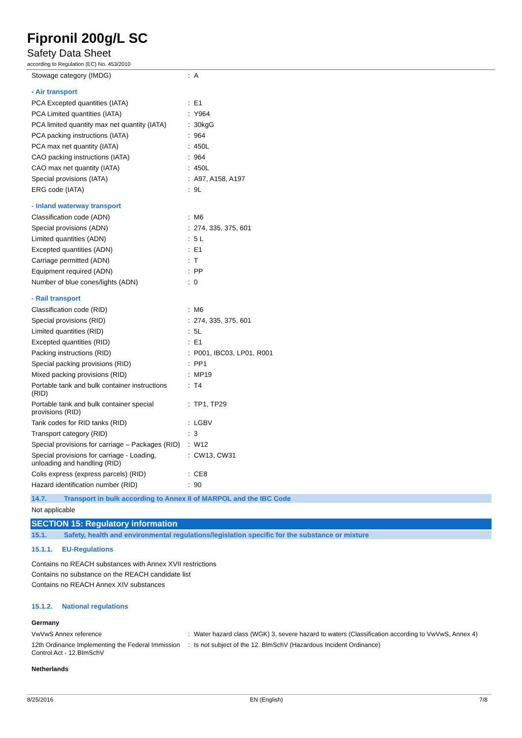Fipronil 200g/L SC
Safety Data Sheet
according to Regulation (EC) No. 453/2010
| Stowage category (IMDG) | : | A |
- Air transport
| PCA Excepted quantities (IATA) | : | E1 |
| PCA Limited quantities (IATA) | : | Y964 |
| PCA limited quantity max net quantity (IATA) | : | 30kgG |
| PCA packing instructions (IATA) | : | 964 |
| PCA max net quantity (IATA) | : | 450L |
| CAO packing instructions (IATA) | : | 964 |
| CAO max net quantity (IATA) | : | 450L |
| Special provisions (IATA) | : | A97, A158, A197 |
| ERG code (IATA) | : | 9L |
- Inland waterway transport
| Classification code (ADN) | : | M6 |
| Special provisions (ADN) | : | 274, 335, 375, 601 |
| Limited quantities (ADN) | : | 5 L |
| Excepted quantities (ADN) | : | E1 |
| Carriage permitted (ADN) | : | T |
| Equipment required (ADN) | : | PP |
| Number of blue cones/lights (ADN) | : | 0 |
- Rail transport
| Classification code (RID) | : | M6 |
| Special provisions (RID) | : | 274, 335, 375, 601 |
| Limited quantities (RID) | : | 5L |
| Excepted quantities (RID) | : | E1 |
| Packing instructions (RID) | : | P001, IBC03, LP01, R001 |
| Special packing provisions (RID) | : | PP1 |
| Mixed packing provisions (RID) | : | MP19 |
| Portable tank and bulk container instructions (RID) | : | T4 |
| Portable tank and bulk container special provisions (RID) | : | TP1, TP29 |
| Tank codes for RID tanks (RID) | : | LGBV |
| Transport category (RID) | : | 3 |
| Special provisions for carriage – Packages (RID) | : | W12 |
| Special provisions for carriage - Loading, unloading and handling (RID) | : | CW13, CW31 |
| Colis express (express parcels) (RID) | : | CE8 |
| Hazard identification number (RID) | : | 90 |
14.7. Transport in bulk according to Annex II of MARPOL and the IBC Code
Not applicable
SECTION 15: Regulatory information
15.1. Safety, health and environmental regulations/legislation specific for the substance or mixture
15.1.1. EU-Regulations
Contains no REACH substances with Annex XVII restrictions
Contains no substance on the REACH candidate list
Contains no REACH Annex XIV substances
15.1.2. National regulations
Germany
| VwVwS Annex reference | : | Water hazard class (WGK) 3, severe hazard to waters (Classification according to VwVwS, Annex 4) |
| 12th Ordinance Implementing the Federal Immission Control Act - 12.BImSchV | : | Is not subject of the 12. BlmSchV (Hazardous Incident Ordinance) |
Netherlands
8/25/2016 EN (English) 7/8